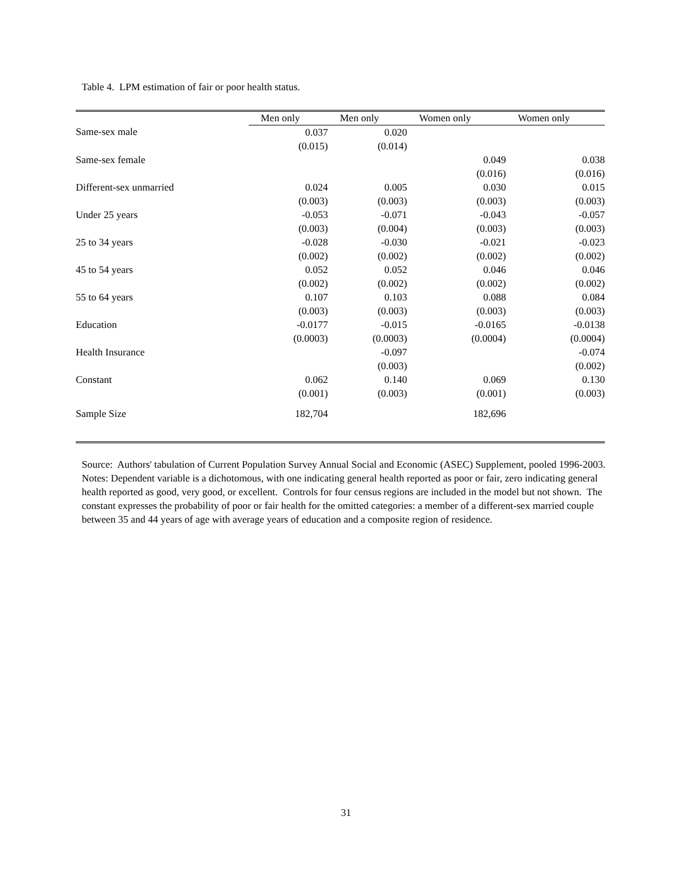Table 4. LPM estimation of fair or poor health status.
| | Men only | Men only | Women only | Women only |
| --- | --- | --- | --- | --- |
| Same-sex male | 0.037 | 0.020 | | |
| | (0.015) | (0.014) | | |
| Same-sex female | | | 0.049 | 0.038 |
| | | | (0.016) | (0.016) |
| Different-sex unmarried | 0.024 | 0.005 | 0.030 | 0.015 |
| | (0.003) | (0.003) | (0.003) | (0.003) |
| Under 25 years | -0.053 | -0.071 | -0.043 | -0.057 |
| | (0.003) | (0.004) | (0.003) | (0.003) |
| 25 to 34 years | -0.028 | -0.030 | -0.021 | -0.023 |
| | (0.002) | (0.002) | (0.002) | (0.002) |
| 45 to 54 years | 0.052 | 0.052 | 0.046 | 0.046 |
| | (0.002) | (0.002) | (0.002) | (0.002) |
| 55 to 64 years | 0.107 | 0.103 | 0.088 | 0.084 |
| | (0.003) | (0.003) | (0.003) | (0.003) |
| Education | -0.0177 | -0.015 | -0.0165 | -0.0138 |
| | (0.0003) | (0.0003) | (0.0004) | (0.0004) |
| Health Insurance | | -0.097 | | -0.074 |
| | | (0.003) | | (0.002) |
| Constant | 0.062 | 0.140 | 0.069 | 0.130 |
| | (0.001) | (0.003) | (0.001) | (0.003) |
| Sample Size | 182,704 | | 182,696 | |
Source: Authors' tabulation of Current Population Survey Annual Social and Economic (ASEC) Supplement, pooled 1996-2003.
Notes: Dependent variable is a dichotomous, with one indicating general health reported as poor or fair, zero indicating general health reported as good, very good, or excellent. Controls for four census regions are included in the model but not shown. The constant expresses the probability of poor or fair health for the omitted categories: a member of a different-sex married couple between 35 and 44 years of age with average years of education and a composite region of residence.
31